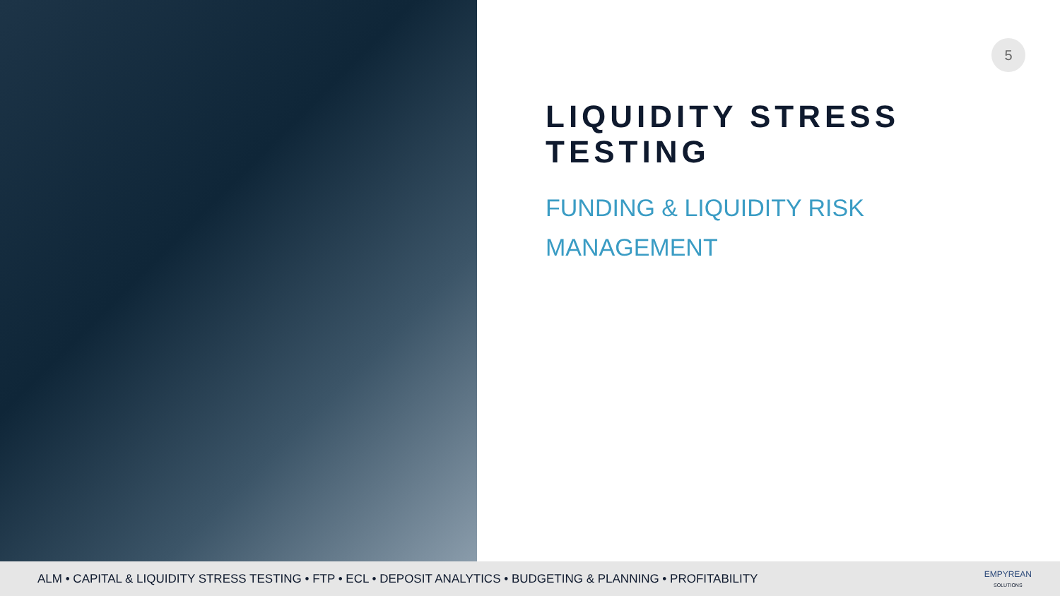5
LIQUIDITY STRESS TESTING
FUNDING & LIQUIDITY RISK
MANAGEMENT
ALM • CAPITAL & LIQUIDITY STRESS TESTING • FTP • ECL • DEPOSIT ANALYTICS • BUDGETING & PLANNING • PROFITABILITY
EMPYREAN
SOLUTIONS